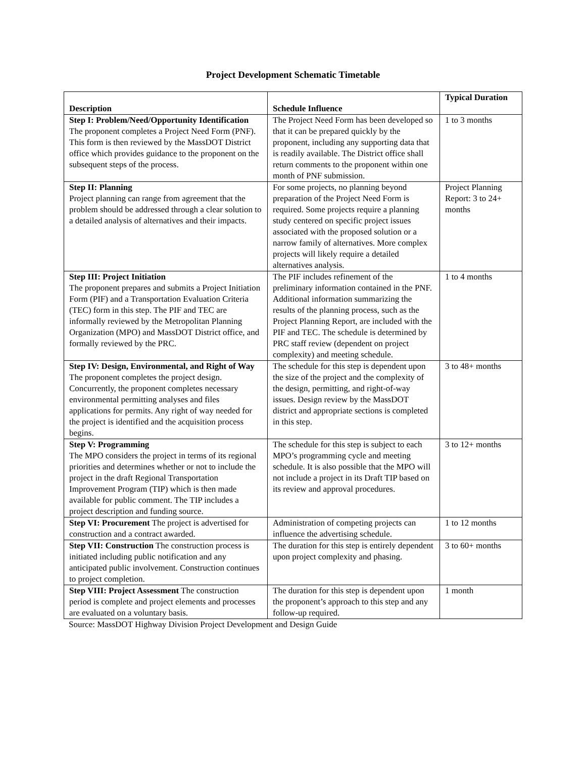Project Development Schematic Timetable
| Description | Schedule Influence | Typical Duration |
| --- | --- | --- |
| Step I: Problem/Need/Opportunity Identification The proponent completes a Project Need Form (PNF). This form is then reviewed by the MassDOT District office which provides guidance to the proponent on the subsequent steps of the process. | The Project Need Form has been developed so that it can be prepared quickly by the proponent, including any supporting data that is readily available. The District office shall return comments to the proponent within one month of PNF submission. | 1 to 3 months |
| Step II: Planning Project planning can range from agreement that the problem should be addressed through a clear solution to a detailed analysis of alternatives and their impacts. | For some projects, no planning beyond preparation of the Project Need Form is required. Some projects require a planning study centered on specific project issues associated with the proposed solution or a narrow family of alternatives. More complex projects will likely require a detailed alternatives analysis. | Project Planning Report: 3 to 24+ months |
| Step III: Project Initiation The proponent prepares and submits a Project Initiation Form (PIF) and a Transportation Evaluation Criteria (TEC) form in this step. The PIF and TEC are informally reviewed by the Metropolitan Planning Organization (MPO) and MassDOT District office, and formally reviewed by the PRC. | The PIF includes refinement of the preliminary information contained in the PNF. Additional information summarizing the results of the planning process, such as the Project Planning Report, are included with the PIF and TEC. The schedule is determined by PRC staff review (dependent on project complexity) and meeting schedule. | 1 to 4 months |
| Step IV: Design, Environmental, and Right of Way The proponent completes the project design. Concurrently, the proponent completes necessary environmental permitting analyses and files applications for permits. Any right of way needed for the project is identified and the acquisition process begins. | The schedule for this step is dependent upon the size of the project and the complexity of the design, permitting, and right-of-way issues. Design review by the MassDOT district and appropriate sections is completed in this step. | 3 to 48+ months |
| Step V: Programming The MPO considers the project in terms of its regional priorities and determines whether or not to include the project in the draft Regional Transportation Improvement Program (TIP) which is then made available for public comment. The TIP includes a project description and funding source. | The schedule for this step is subject to each MPO’s programming cycle and meeting schedule. It is also possible that the MPO will not include a project in its Draft TIP based on its review and approval procedures. | 3 to 12+ months |
| Step VI: Procurement The project is advertised for construction and a contract awarded. | Administration of competing projects can influence the advertising schedule. | 1 to 12 months |
| Step VII: Construction The construction process is initiated including public notification and any anticipated public involvement. Construction continues to project completion. | The duration for this step is entirely dependent upon project complexity and phasing. | 3 to 60+ months |
| Step VIII: Project Assessment The construction period is complete and project elements and processes are evaluated on a voluntary basis. | The duration for this step is dependent upon the proponent’s approach to this step and any follow-up required. | 1 month |
Source: MassDOT Highway Division Project Development and Design Guide